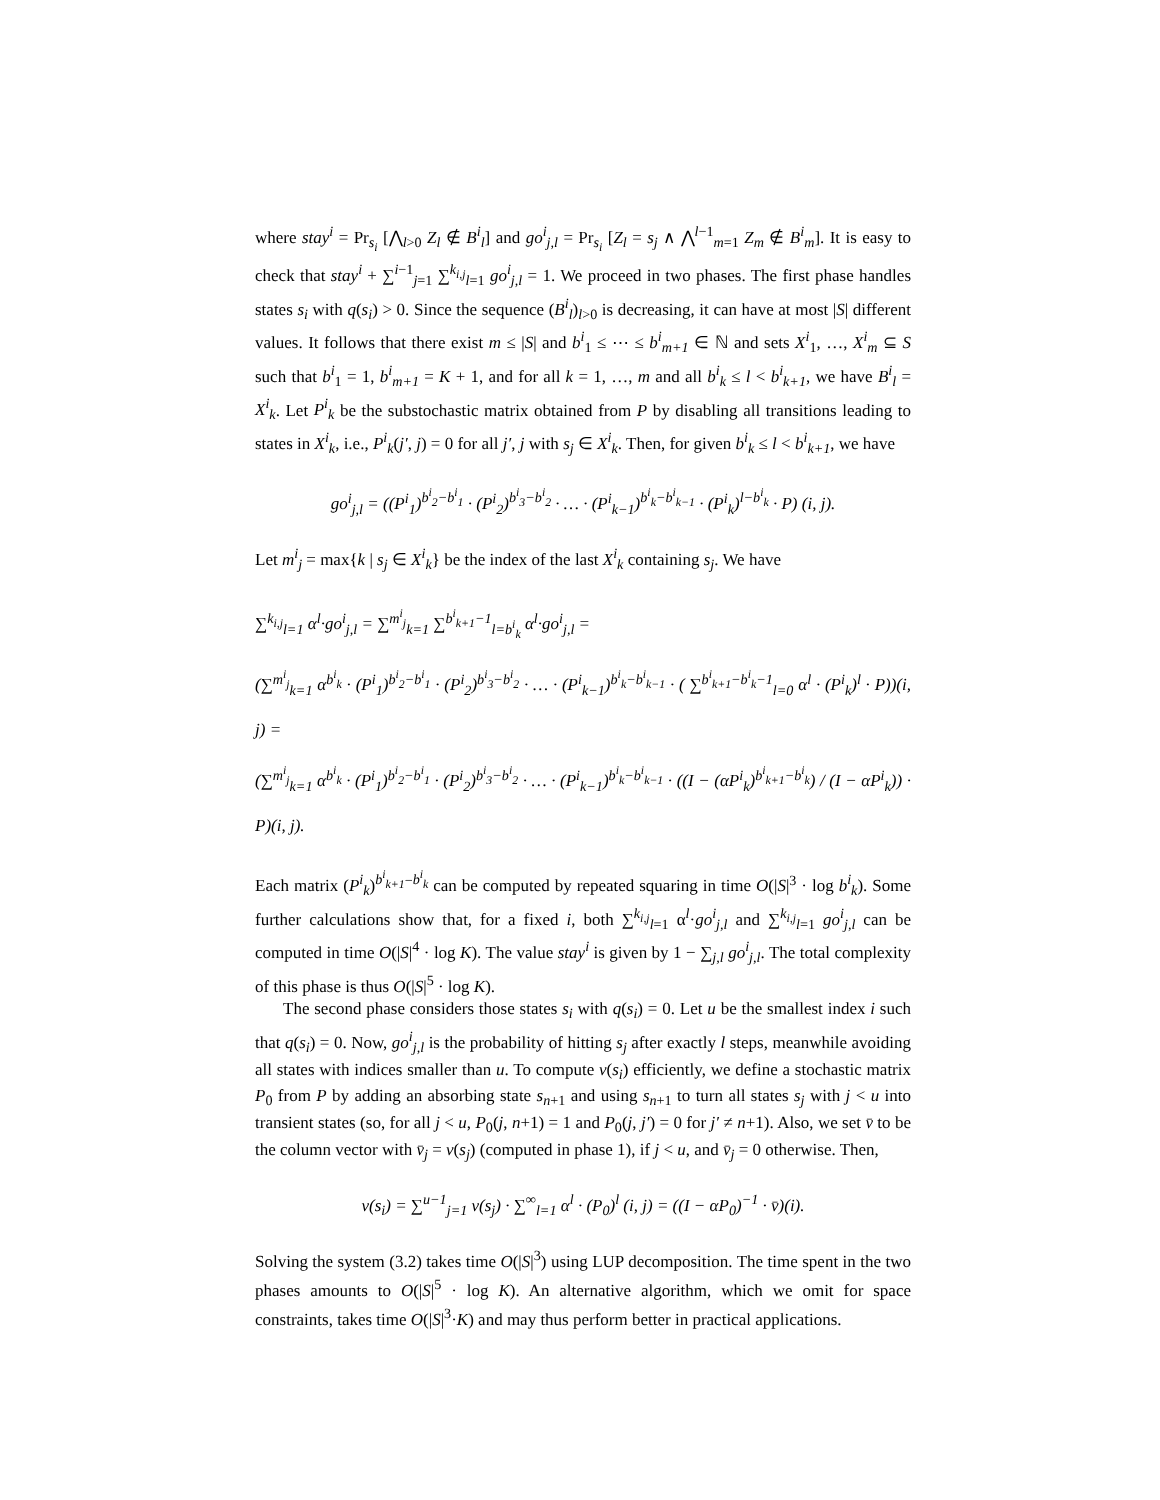where stay<sup>i</sup> = Pr<sub>s<sub>i</sub></sub> [⋀<sub>l>0</sub> Z<sub>l</sub> ∉ B<sup>i</sup><sub>l</sub>] and go<sup>i</sup><sub>j,l</sub> = Pr<sub>s<sub>i</sub></sub> [Z<sub>l</sub> = s<sub>j</sub> ∧ ⋀<sup>l−1</sup><sub>m=1</sub> Z<sub>m</sub> ∉ B<sup>i</sup><sub>m</sub>]. It is easy to check that stay<sup>i</sup> + ∑<sup>i−1</sup><sub>j=1</sub> ∑<sup>k<sub>i,j</sub></sup><sub>l=1</sub> go<sup>i</sup><sub>j,l</sub> = 1. We proceed in two phases. The first phase handles states s<sub>i</sub> with q(s<sub>i</sub>) > 0. Since the sequence (B<sup>i</sup><sub>l</sub>)<sub>l>0</sub> is decreasing, it can have at most |S| different values. It follows that there exist m ≤ |S| and b<sup>i</sup><sub>1</sub> ≤ ⋯ ≤ b<sup>i</sup><sub>m+1</sub> ∈ ℕ and sets X<sup>i</sup><sub>1</sub>, …, X<sup>i</sup><sub>m</sub> ⊆ S such that b<sup>i</sup><sub>1</sub> = 1, b<sup>i</sup><sub>m+1</sub> = K + 1, and for all k = 1, …, m and all b<sup>i</sup><sub>k</sub> ≤ l < b<sup>i</sup><sub>k+1</sub>, we have B<sup>i</sup><sub>l</sub> = X<sup>i</sup><sub>k</sub>. Let P<sup>i</sup><sub>k</sub> be the substochastic matrix obtained from P by disabling all transitions leading to states in X<sup>i</sup><sub>k</sub>, i.e., P<sup>i</sup><sub>k</sub>(j′, j) = 0 for all j′, j with s<sub>j</sub> ∈ X<sup>i</sup><sub>k</sub>. Then, for given b<sup>i</sup><sub>k</sub> ≤ l < b<sup>i</sup><sub>k+1</sub>, we have
go<sup>i</sup><sub>j,l</sub> = ((P<sup>i</sup><sub>1</sub>)<sup>b<sup>i</sup><sub>2</sub>−b<sup>i</sup><sub>1</sub></sup> · (P<sup>i</sup><sub>2</sub>)<sup>b<sup>i</sup><sub>3</sub>−b<sup>i</sup><sub>2</sub></sup> · … · (P<sup>i</sup><sub>k−1</sub>)<sup>b<sup>i</sup><sub>k</sub>−b<sup>i</sup><sub>k−1</sub></sup> · (P<sup>i</sup><sub>k</sub>)<sup>l−b<sup>i</sup><sub>k</sub></sup> · P) (i, j).
Let m<sup>i</sup><sub>j</sub> = max{k | s<sub>j</sub> ∈ X<sup>i</sup><sub>k</sub>} be the index of the last X<sup>i</sup><sub>k</sub> containing s<sub>j</sub>. We have
∑<sup>k<sub>i,j</sub></sup><sub>l=1</sub> α<sup>l</sup>·go<sup>i</sup><sub>j,l</sub> = ∑<sup>m<sup>i</sup><sub>j</sub></sup><sub>k=1</sub> ∑<sup>b<sup>i</sup><sub>k+1</sub>−1</sup><sub>l=b<sup>i</sup><sub>k</sub></sub> α<sup>l</sup>·go<sup>i</sup><sub>j,l</sub> =
(∑<sup>m<sup>i</sup><sub>j</sub></sup><sub>k=1</sub> α<sup>b<sup>i</sup><sub>k</sub></sup> · (P<sup>i</sup><sub>1</sub>)<sup>b<sup>i</sup><sub>2</sub>−b<sup>i</sup><sub>1</sub></sup> · (P<sup>i</sup><sub>2</sub>)<sup>b<sup>i</sup><sub>3</sub>−b<sup>i</sup><sub>2</sub></sup> · … · (P<sup>i</sup><sub>k−1</sub>)<sup>b<sup>i</sup><sub>k</sub>−b<sup>i</sup><sub>k−1</sub></sup> · ( ∑<sup>b<sup>i</sup><sub>k+1</sub>−b<sup>i</sup><sub>k</sub>−1</sup><sub>l=0</sub> α<sup>l</sup> · (P<sup>i</sup><sub>k</sub>)<sup>l</sup> · P))(i, j) =
(∑<sup>m<sup>i</sup><sub>j</sub></sup><sub>k=1</sub> α<sup>b<sup>i</sup><sub>k</sub></sup> · (P<sup>i</sup><sub>1</sub>)<sup>b<sup>i</sup><sub>2</sub>−b<sup>i</sup><sub>1</sub></sup> · (P<sup>i</sup><sub>2</sub>)<sup>b<sup>i</sup><sub>3</sub>−b<sup>i</sup><sub>2</sub></sup> · … · (P<sup>i</sup><sub>k−1</sub>)<sup>b<sup>i</sup><sub>k</sub>−b<sup>i</sup><sub>k−1</sub></sup> · ((I − (αP<sup>i</sup><sub>k</sub>)<sup>b<sup>i</sup><sub>k+1</sub>−b<sup>i</sup><sub>k</sub></sup>) / (I − αP<sup>i</sup><sub>k</sub>)) · P)(i, j).
Each matrix (P<sup>i</sup><sub>k</sub>)<sup>b<sup>i</sup><sub>k+1</sub>−b<sup>i</sup><sub>k</sub></sup> can be computed by repeated squaring in time O(|S|<sup>3</sup> · log b<sup>i</sup><sub>k</sub>). Some further calculations show that, for a fixed i, both ∑<sup>k<sub>i,j</sub></sup><sub>l=1</sub> α<sup>l</sup>·go<sup>i</sup><sub>j,l</sub> and ∑<sup>k<sub>i,j</sub></sup><sub>l=1</sub> go<sup>i</sup><sub>j,l</sub> can be computed in time O(|S|<sup>4</sup> · log K). The value stay<sup>i</sup> is given by 1 − ∑<sub>j,l</sub> go<sup>i</sup><sub>j,l</sub>. The total complexity of this phase is thus O(|S|<sup>5</sup> · log K).
The second phase considers those states s<sub>i</sub> with q(s<sub>i</sub>) = 0. Let u be the smallest index i such that q(s<sub>i</sub>) = 0. Now, go<sup>i</sup><sub>j,l</sub> is the probability of hitting s<sub>j</sub> after exactly l steps, meanwhile avoiding all states with indices smaller than u. To compute v(s<sub>i</sub>) efficiently, we define a stochastic matrix P<sub>0</sub> from P by adding an absorbing state s<sub>n+1</sub> and using s<sub>n+1</sub> to turn all states s<sub>j</sub> with j < u into transient states (so, for all j < u, P<sub>0</sub>(j, n+1) = 1 and P<sub>0</sub>(j, j′) = 0 for j′ ≠ n+1). Also, we set v̄ to be the column vector with v̄<sub>j</sub> = v(s<sub>j</sub>) (computed in phase 1), if j < u, and v̄<sub>j</sub> = 0 otherwise. Then,
v(s<sub>i</sub>) = ∑<sup>u−1</sup><sub>j=1</sub> v(s<sub>j</sub>) · ∑<sup>∞</sup><sub>l=1</sub> α<sup>l</sup> · (P<sub>0</sub>)<sup>l</sup> (i, j) = ((I − αP<sub>0</sub>)<sup>−1</sup> · v̄)(i).
Solving the system (3.2) takes time O(|S|<sup>3</sup>) using LUP decomposition. The time spent in the two phases amounts to O(|S|<sup>5</sup> · log K). An alternative algorithm, which we omit for space constraints, takes time O(|S|<sup>3</sup>·K) and may thus perform better in practical applications.